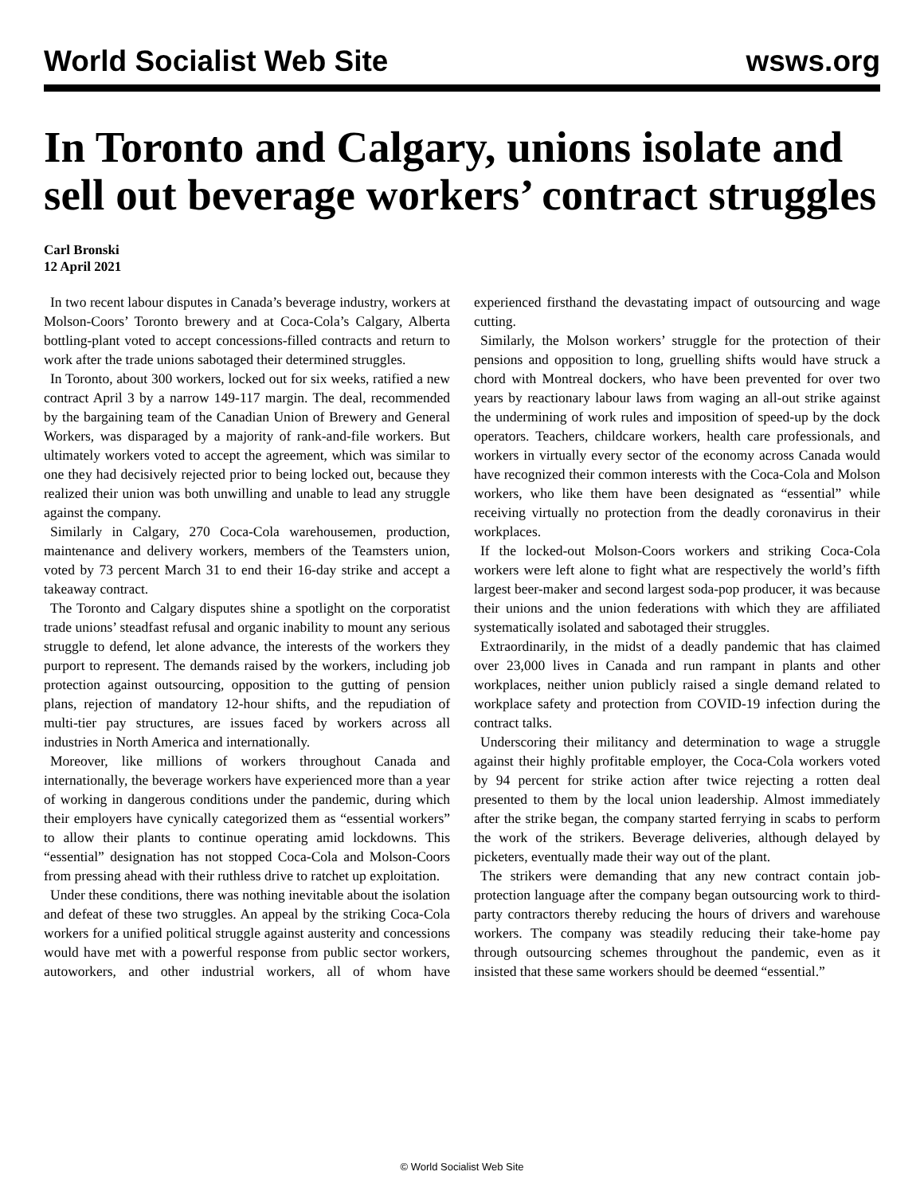World Socialist Web Site wsws.org
In Toronto and Calgary, unions isolate and sell out beverage workers’ contract struggles
Carl Bronski
12 April 2021
In two recent labour disputes in Canada’s beverage industry, workers at Molson-Coors’ Toronto brewery and at Coca-Cola’s Calgary, Alberta bottling-plant voted to accept concessions-filled contracts and return to work after the trade unions sabotaged their determined struggles.
In Toronto, about 300 workers, locked out for six weeks, ratified a new contract April 3 by a narrow 149-117 margin. The deal, recommended by the bargaining team of the Canadian Union of Brewery and General Workers, was disparaged by a majority of rank-and-file workers. But ultimately workers voted to accept the agreement, which was similar to one they had decisively rejected prior to being locked out, because they realized their union was both unwilling and unable to lead any struggle against the company.
Similarly in Calgary, 270 Coca-Cola warehousemen, production, maintenance and delivery workers, members of the Teamsters union, voted by 73 percent March 31 to end their 16-day strike and accept a takeaway contract.
The Toronto and Calgary disputes shine a spotlight on the corporatist trade unions’ steadfast refusal and organic inability to mount any serious struggle to defend, let alone advance, the interests of the workers they purport to represent. The demands raised by the workers, including job protection against outsourcing, opposition to the gutting of pension plans, rejection of mandatory 12-hour shifts, and the repudiation of multi-tier pay structures, are issues faced by workers across all industries in North America and internationally.
Moreover, like millions of workers throughout Canada and internationally, the beverage workers have experienced more than a year of working in dangerous conditions under the pandemic, during which their employers have cynically categorized them as “essential workers” to allow their plants to continue operating amid lockdowns. This “essential” designation has not stopped Coca-Cola and Molson-Coors from pressing ahead with their ruthless drive to ratchet up exploitation.
Under these conditions, there was nothing inevitable about the isolation and defeat of these two struggles. An appeal by the striking Coca-Cola workers for a unified political struggle against austerity and concessions would have met with a powerful response from public sector workers, autoworkers, and other industrial workers, all of whom have experienced firsthand the devastating impact of outsourcing and wage cutting.
Similarly, the Molson workers’ struggle for the protection of their pensions and opposition to long, gruelling shifts would have struck a chord with Montreal dockers, who have been prevented for over two years by reactionary labour laws from waging an all-out strike against the undermining of work rules and imposition of speed-up by the dock operators. Teachers, childcare workers, health care professionals, and workers in virtually every sector of the economy across Canada would have recognized their common interests with the Coca-Cola and Molson workers, who like them have been designated as “essential” while receiving virtually no protection from the deadly coronavirus in their workplaces.
If the locked-out Molson-Coors workers and striking Coca-Cola workers were left alone to fight what are respectively the world’s fifth largest beer-maker and second largest soda-pop producer, it was because their unions and the union federations with which they are affiliated systematically isolated and sabotaged their struggles.
Extraordinarily, in the midst of a deadly pandemic that has claimed over 23,000 lives in Canada and run rampant in plants and other workplaces, neither union publicly raised a single demand related to workplace safety and protection from COVID-19 infection during the contract talks.
Underscoring their militancy and determination to wage a struggle against their highly profitable employer, the Coca-Cola workers voted by 94 percent for strike action after twice rejecting a rotten deal presented to them by the local union leadership. Almost immediately after the strike began, the company started ferrying in scabs to perform the work of the strikers. Beverage deliveries, although delayed by picketers, eventually made their way out of the plant.
The strikers were demanding that any new contract contain job-protection language after the company began outsourcing work to third-party contractors thereby reducing the hours of drivers and warehouse workers. The company was steadily reducing their take-home pay through outsourcing schemes throughout the pandemic, even as it insisted that these same workers should be deemed “essential.”
© World Socialist Web Site